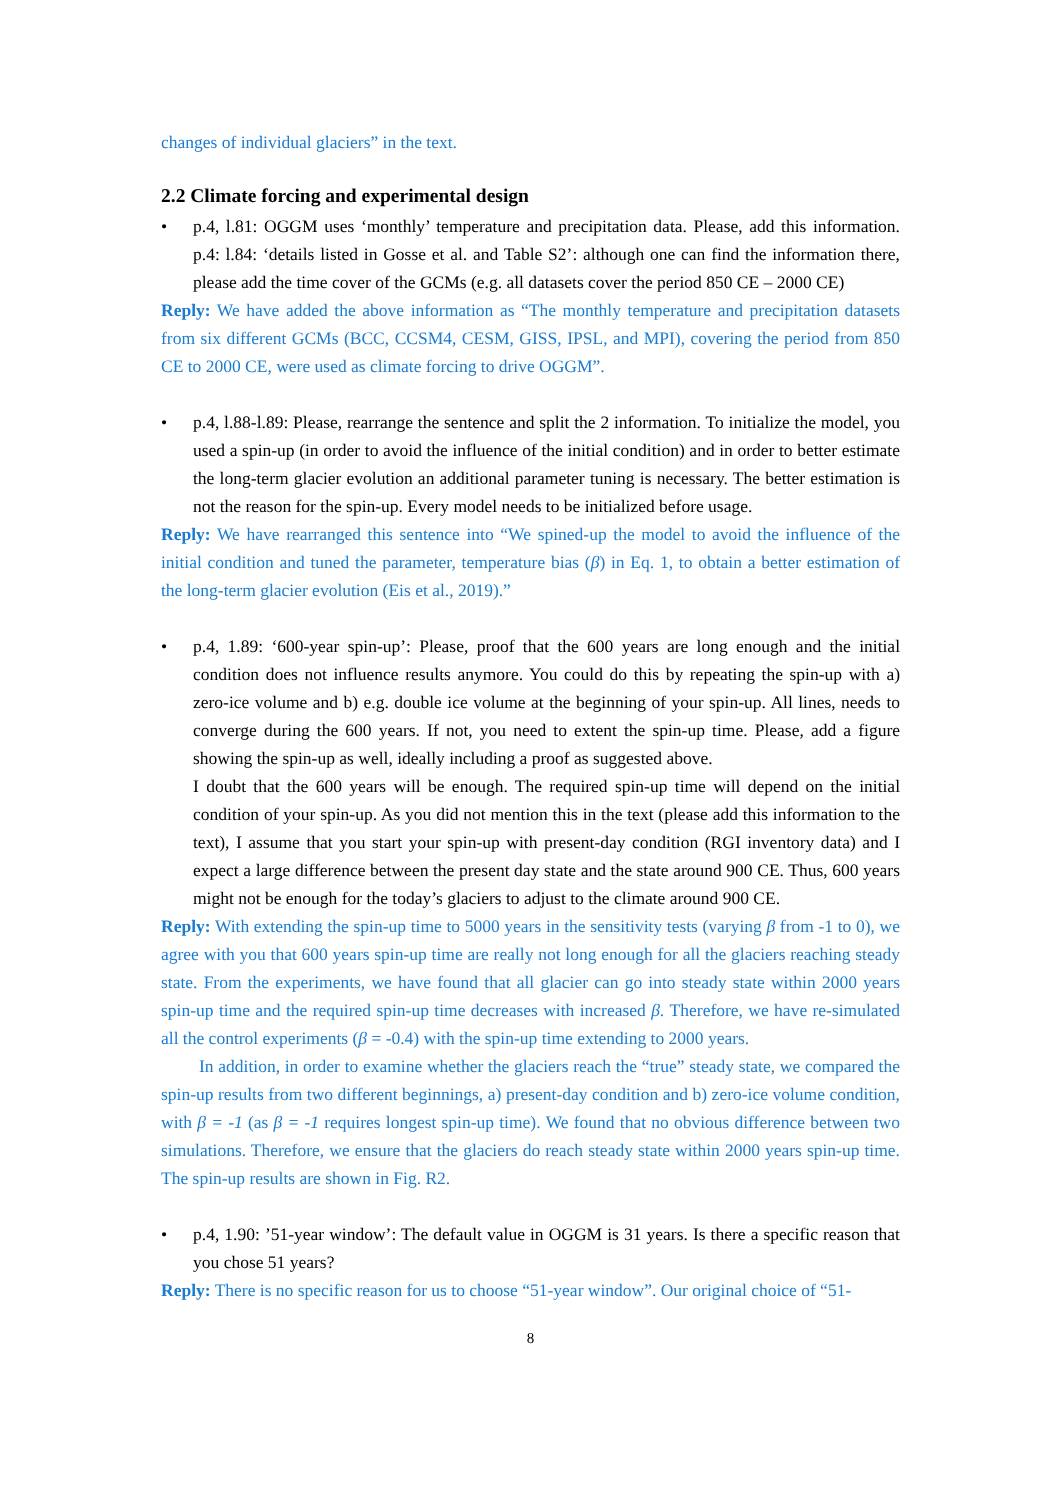changes of individual glaciers” in the text.
2.2 Climate forcing and experimental design
• p.4, l.81: OGGM uses ‘monthly’ temperature and precipitation data. Please, add this information. p.4: l.84: ‘details listed in Gosse et al. and Table S2’: although one can find the information there, please add the time cover of the GCMs (e.g. all datasets cover the period 850 CE – 2000 CE)
Reply: We have added the above information as “The monthly temperature and precipitation datasets from six different GCMs (BCC, CCSM4, CESM, GISS, IPSL, and MPI), covering the period from 850 CE to 2000 CE, were used as climate forcing to drive OGGM”.
• p.4, l.88-l.89: Please, rearrange the sentence and split the 2 information. To initialize the model, you used a spin-up (in order to avoid the influence of the initial condition) and in order to better estimate the long-term glacier evolution an additional parameter tuning is necessary. The better estimation is not the reason for the spin-up. Every model needs to be initialized before usage.
Reply: We have rearranged this sentence into “We spined-up the model to avoid the influence of the initial condition and tuned the parameter, temperature bias (β) in Eq. 1, to obtain a better estimation of the long-term glacier evolution (Eis et al., 2019).”
• p.4, 1.89: ‘600-year spin-up’: Please, proof that the 600 years are long enough and the initial condition does not influence results anymore. You could do this by repeating the spin-up with a) zero-ice volume and b) e.g. double ice volume at the beginning of your spin-up. All lines, needs to converge during the 600 years. If not, you need to extent the spin-up time. Please, add a figure showing the spin-up as well, ideally including a proof as suggested above.
I doubt that the 600 years will be enough. The required spin-up time will depend on the initial condition of your spin-up. As you did not mention this in the text (please add this information to the text), I assume that you start your spin-up with present-day condition (RGI inventory data) and I expect a large difference between the present day state and the state around 900 CE. Thus, 600 years might not be enough for the today’s glaciers to adjust to the climate around 900 CE.
Reply: With extending the spin-up time to 5000 years in the sensitivity tests (varying β from -1 to 0), we agree with you that 600 years spin-up time are really not long enough for all the glaciers reaching steady state. From the experiments, we have found that all glacier can go into steady state within 2000 years spin-up time and the required spin-up time decreases with increased β. Therefore, we have re-simulated all the control experiments (β = -0.4) with the spin-up time extending to 2000 years.
In addition, in order to examine whether the glaciers reach the “true” steady state, we compared the spin-up results from two different beginnings, a) present-day condition and b) zero-ice volume condition, with β = -1 (as β = -1 requires longest spin-up time). We found that no obvious difference between two simulations. Therefore, we ensure that the glaciers do reach steady state within 2000 years spin-up time. The spin-up results are shown in Fig. R2.
• p.4, 1.90: ’51-year window’: The default value in OGGM is 31 years. Is there a specific reason that you chose 51 years?
Reply: There is no specific reason for us to choose “51-year window”. Our original choice of “51-
8